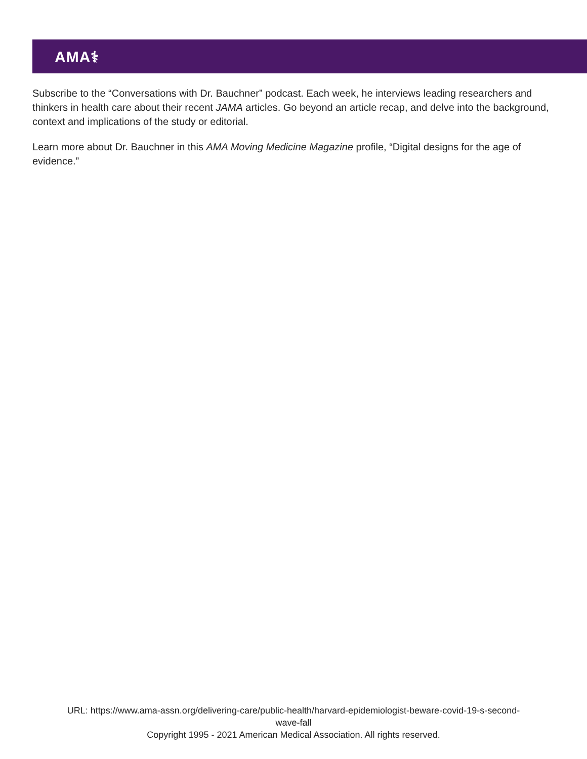AMA⚕
Subscribe to the “Conversations with Dr. Bauchner” podcast. Each week, he interviews leading researchers and thinkers in health care about their recent JAMA articles. Go beyond an article recap, and delve into the background, context and implications of the study or editorial.
Learn more about Dr. Bauchner in this AMA Moving Medicine Magazine profile, “Digital designs for the age of evidence.”
URL: https://www.ama-assn.org/delivering-care/public-health/harvard-epidemiologist-beware-covid-19-s-second-
wave-fall
Copyright 1995 - 2021 American Medical Association. All rights reserved.